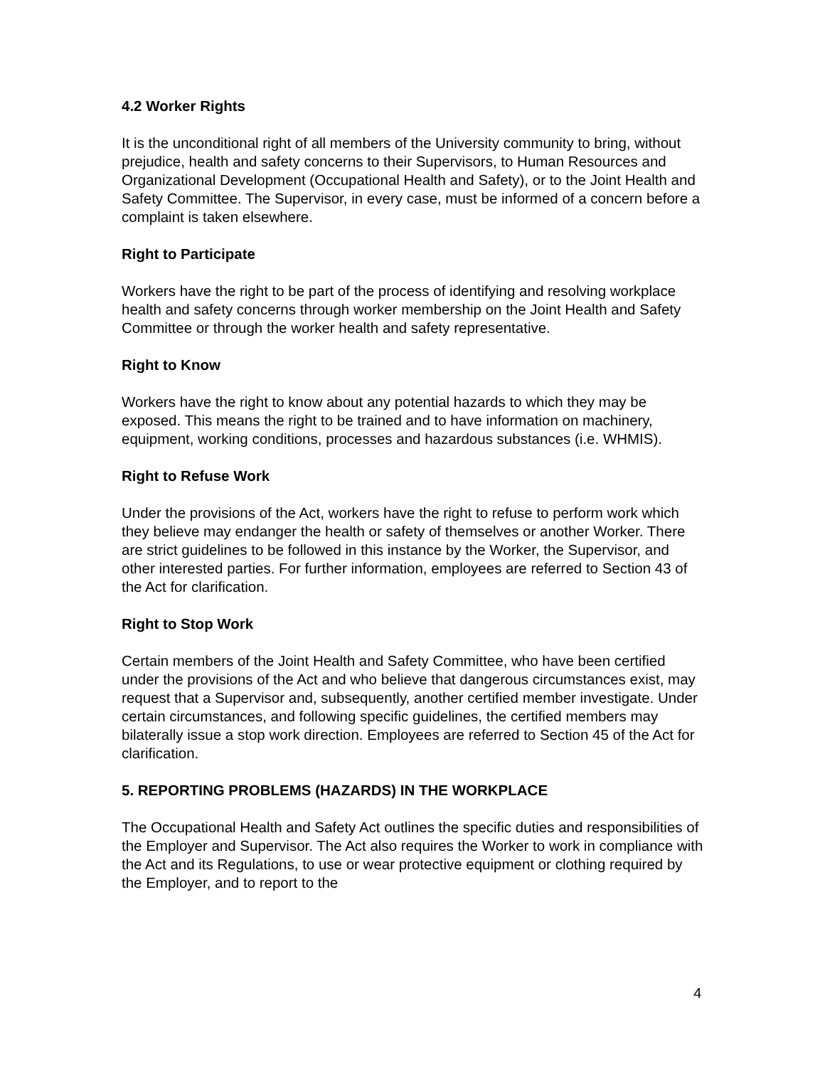4.2 Worker Rights
It is the unconditional right of all members of the University community to bring, without prejudice, health and safety concerns to their Supervisors, to Human Resources and Organizational Development (Occupational Health and Safety), or to the Joint Health and Safety Committee. The Supervisor, in every case, must be informed of a concern before a complaint is taken elsewhere.
Right to Participate
Workers have the right to be part of the process of identifying and resolving workplace health and safety concerns through worker membership on the Joint Health and Safety Committee or through the worker health and safety representative.
Right to Know
Workers have the right to know about any potential hazards to which they may be exposed. This means the right to be trained and to have information on machinery, equipment, working conditions, processes and hazardous substances (i.e. WHMIS).
Right to Refuse Work
Under the provisions of the Act, workers have the right to refuse to perform work which they believe may endanger the health or safety of themselves or another Worker. There are strict guidelines to be followed in this instance by the Worker, the Supervisor, and other interested parties. For further information, employees are referred to Section 43 of the Act for clarification.
Right to Stop Work
Certain members of the Joint Health and Safety Committee, who have been certified under the provisions of the Act and who believe that dangerous circumstances exist, may request that a Supervisor and, subsequently, another certified member investigate. Under certain circumstances, and following specific guidelines, the certified members may bilaterally issue a stop work direction. Employees are referred to Section 45 of the Act for clarification.
5. REPORTING PROBLEMS (HAZARDS) IN THE WORKPLACE
The Occupational Health and Safety Act outlines the specific duties and responsibilities of the Employer and Supervisor. The Act also requires the Worker to work in compliance with the Act and its Regulations, to use or wear protective equipment or clothing required by the Employer, and to report to the
4